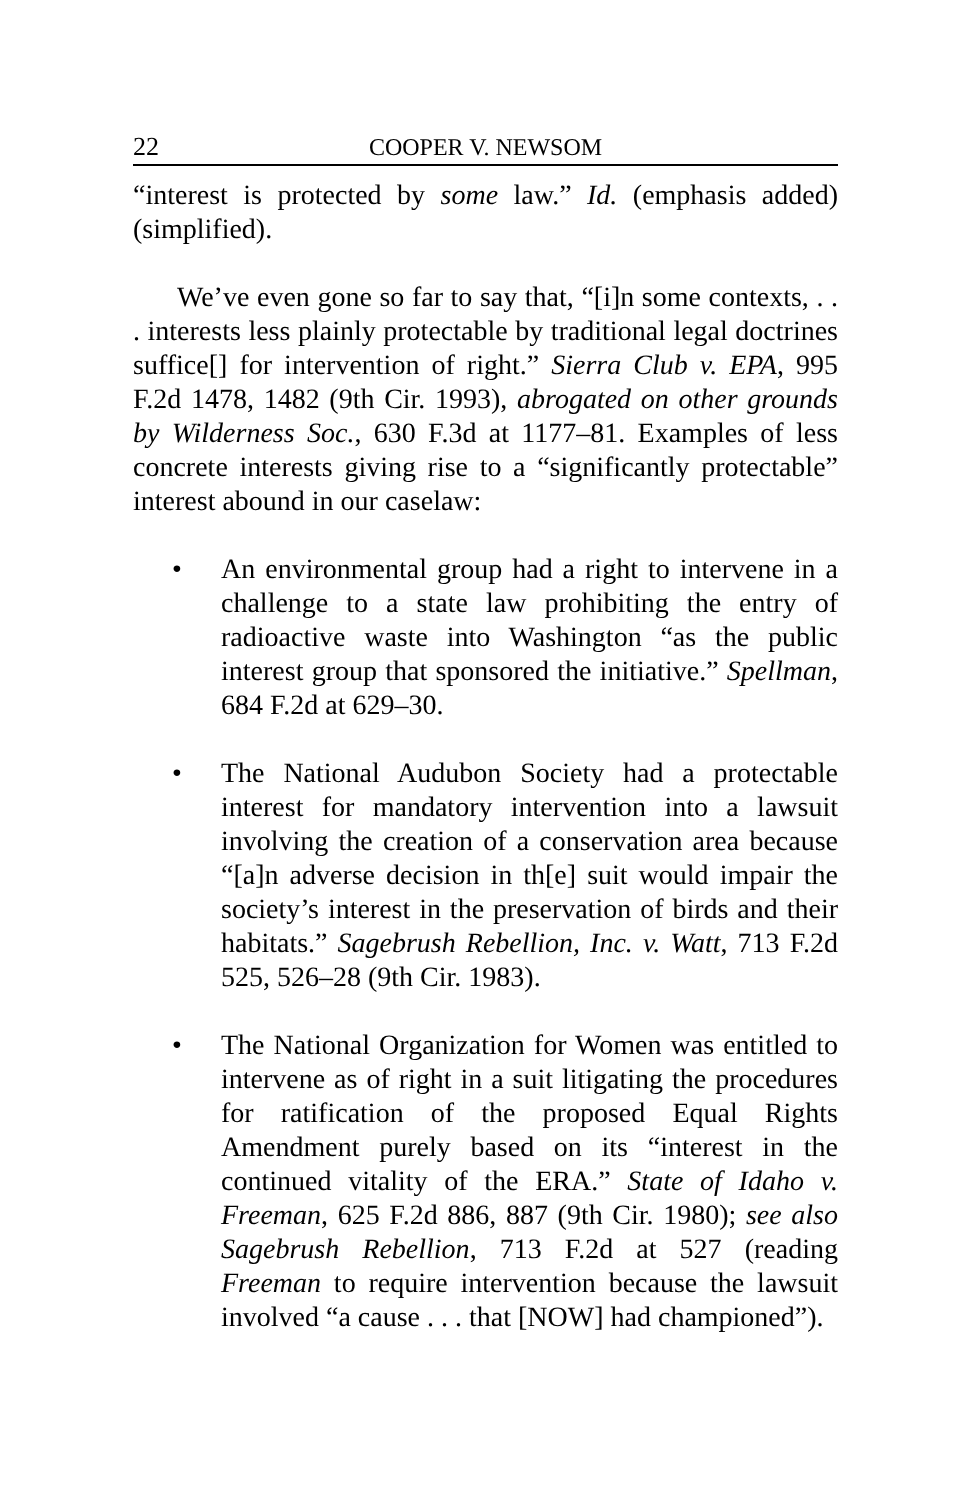22 COOPER V. NEWSOM
“interest is protected by some law.” Id. (emphasis added) (simplified).
We’ve even gone so far to say that, “[i]n some contexts, . . . interests less plainly protectable by traditional legal doctrines suffice[] for intervention of right.” Sierra Club v. EPA, 995 F.2d 1478, 1482 (9th Cir. 1993), abrogated on other grounds by Wilderness Soc., 630 F.3d at 1177–81. Examples of less concrete interests giving rise to a “significantly protectable” interest abound in our caselaw:
• An environmental group had a right to intervene in a challenge to a state law prohibiting the entry of radioactive waste into Washington “as the public interest group that sponsored the initiative.” Spellman, 684 F.2d at 629–30.
• The National Audubon Society had a protectable interest for mandatory intervention into a lawsuit involving the creation of a conservation area because “[a]n adverse decision in th[e] suit would impair the society’s interest in the preservation of birds and their habitats.” Sagebrush Rebellion, Inc. v. Watt, 713 F.2d 525, 526–28 (9th Cir. 1983).
• The National Organization for Women was entitled to intervene as of right in a suit litigating the procedures for ratification of the proposed Equal Rights Amendment purely based on its “interest in the continued vitality of the ERA.” State of Idaho v. Freeman, 625 F.2d 886, 887 (9th Cir. 1980); see also Sagebrush Rebellion, 713 F.2d at 527 (reading Freeman to require intervention because the lawsuit involved “a cause . . . that [NOW] had championed”).